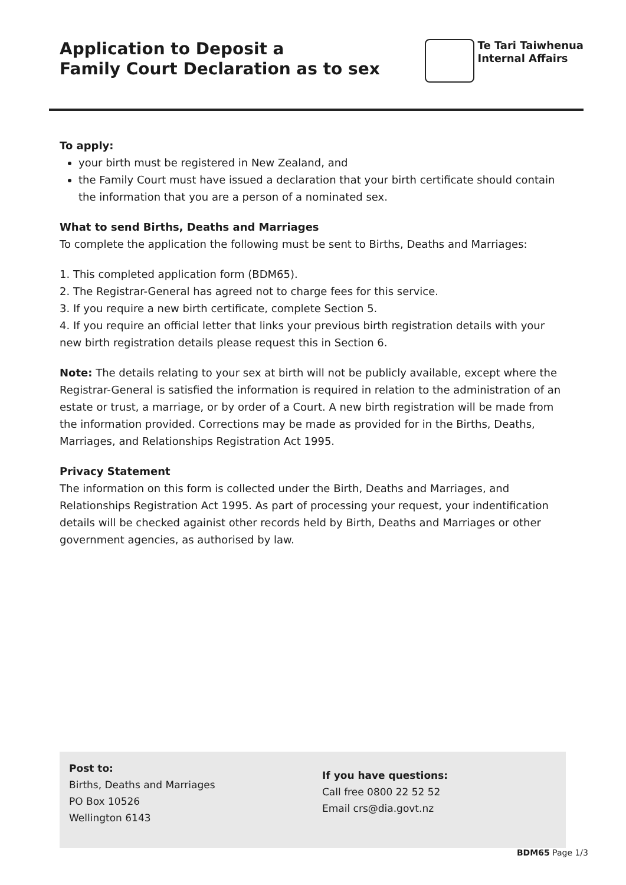Application to Deposit a
Family Court Declaration as to sex
Te Tari Taiwhenua
Internal Affairs
To apply:
your birth must be registered in New Zealand, and
the Family Court must have issued a declaration that your birth certificate should contain the information that you are a person of a nominated sex.
What to send Births, Deaths and Marriages
To complete the application the following must be sent to Births, Deaths and Marriages:
1. This completed application form (BDM65).
2. The Registrar-General has agreed not to charge fees for this service.
3. If you require a new birth certificate, complete Section 5.
4. If you require an official letter that links your previous birth registration details with your new birth registration details please request this in Section 6.
Note: The details relating to your sex at birth will not be publicly available, except where the Registrar-General is satisfied the information is required in relation to the administration of an estate or trust, a marriage, or by order of a Court. A new birth registration will be made from the information provided. Corrections may be made as provided for in the Births, Deaths, Marriages, and Relationships Registration Act 1995.
Privacy Statement
The information on this form is collected under the Birth, Deaths and Marriages, and Relationships Registration Act 1995. As part of processing your request, your indentification details will be checked againist other records held by Birth, Deaths and Marriages or other government agencies, as authorised by law.
Post to:
Births, Deaths and Marriages
PO Box 10526
Wellington 6143
If you have questions:
Call free 0800 22 52 52
Email crs@dia.govt.nz
BDM65 Page 1/3